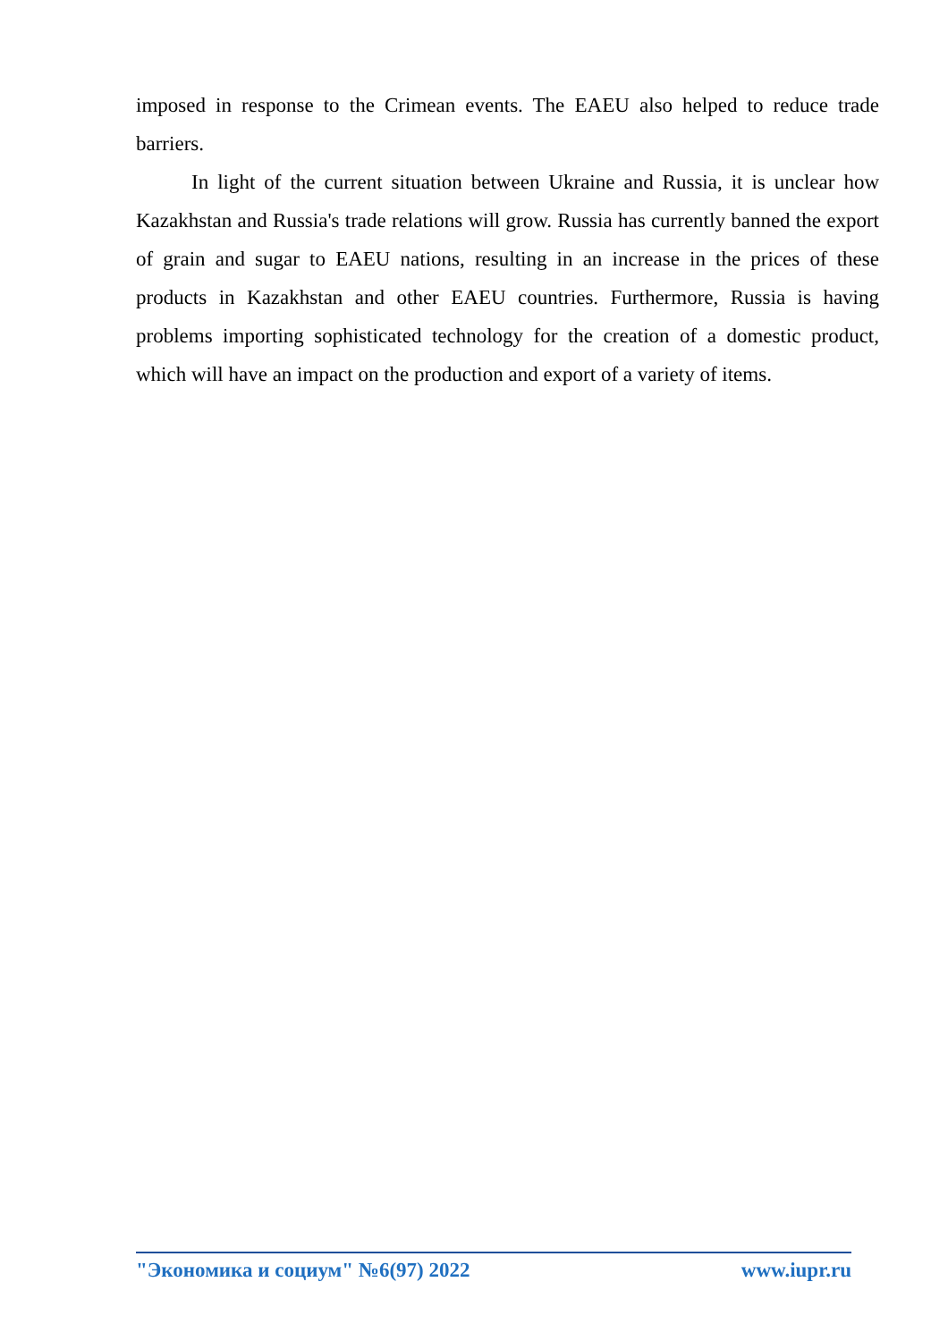imposed in response to the Crimean events. The EAEU also helped to reduce trade barriers.
In light of the current situation between Ukraine and Russia, it is unclear how Kazakhstan and Russia's trade relations will grow. Russia has currently banned the export of grain and sugar to EAEU nations, resulting in an increase in the prices of these products in Kazakhstan and other EAEU countries. Furthermore, Russia is having problems importing sophisticated technology for the creation of a domestic product, which will have an impact on the production and export of a variety of items.
"Экономика и социум" №6(97) 2022 www.iupr.ru